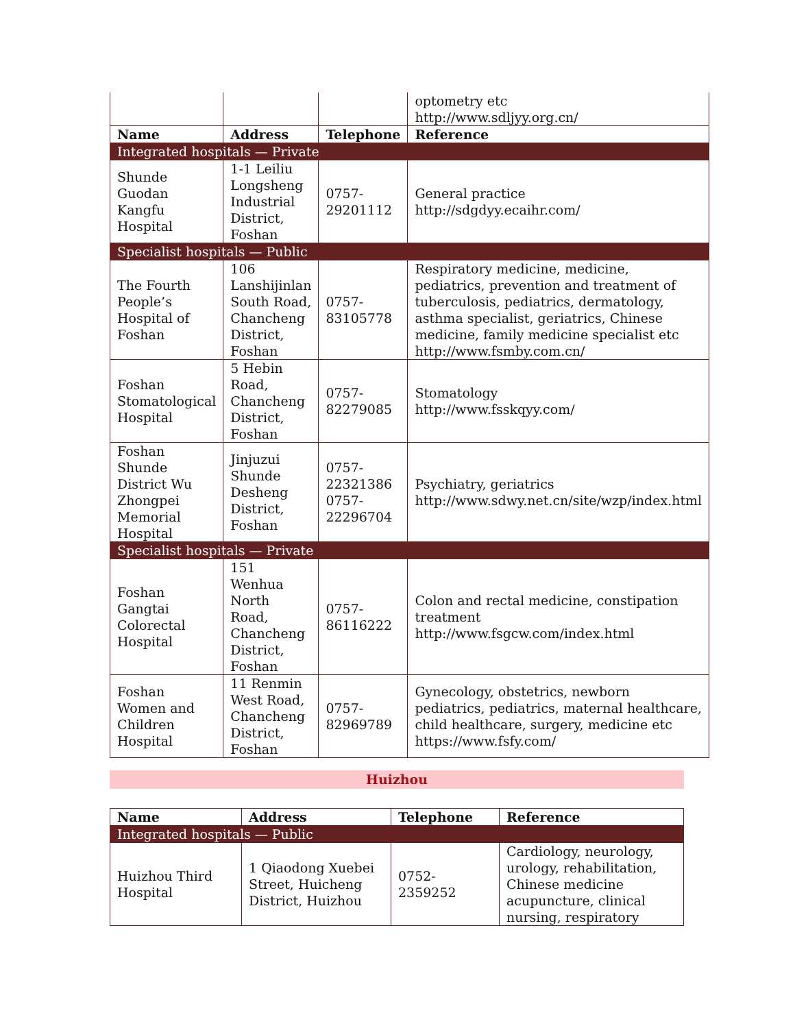| | | | optometry etc http://www.sdljyy.org.cn/ |
| Name | Address | Telephone | Reference |
| Integrated hospitals — Private | | | |
| Shunde Guodan Kangfu Hospital | 1-1 Leiliu Longsheng Industrial District, Foshan | 0757-29201112 | General practice http://sdgdyy.ecaihr.com/ |
| Specialist hospitals — Public | | | |
| The Fourth People’s Hospital of Foshan | 106 Lanshijinlan South Road, Chancheng District, Foshan | 0757-83105778 | Respiratory medicine, medicine, pediatrics, prevention and treatment of tuberculosis, pediatrics, dermatology, asthma specialist, geriatrics, Chinese medicine, family medicine specialist etc http://www.fsmby.com.cn/ |
| Foshan Stomatological Hospital | 5 Hebin Road, Chancheng District, Foshan | 0757-82279085 | Stomatology http://www.fsskqyy.com/ |
| Foshan Shunde District Wu Zhongpei Memorial Hospital | Jinjuzui Shunde Desheng District, Foshan | 0757-22321386 0757-22296704 | Psychiatry, geriatrics http://www.sdwy.net.cn/site/wzp/index.html |
| Specialist hospitals — Private | | | |
| Foshan Gangtai Colorectal Hospital | 151 Wenhua North Road, Chancheng District, Foshan | 0757-86116222 | Colon and rectal medicine, constipation treatment http://www.fsgcw.com/index.html |
| Foshan Women and Children Hospital | 11 Renmin West Road, Chancheng District, Foshan | 0757-82969789 | Gynecology, obstetrics, newborn pediatrics, pediatrics, maternal healthcare, child healthcare, surgery, medicine etc https://www.fsfy.com/ |
Huizhou
| Name | Address | Telephone | Reference |
| --- | --- | --- | --- |
| Integrated hospitals — Public | | | |
| Huizhou Third Hospital | 1 Qiaodong Xuebei Street, Huicheng District, Huizhou | 0752-2359252 | Cardiology, neurology, urology, rehabilitation, Chinese medicine acupuncture, clinical nursing, respiratory |